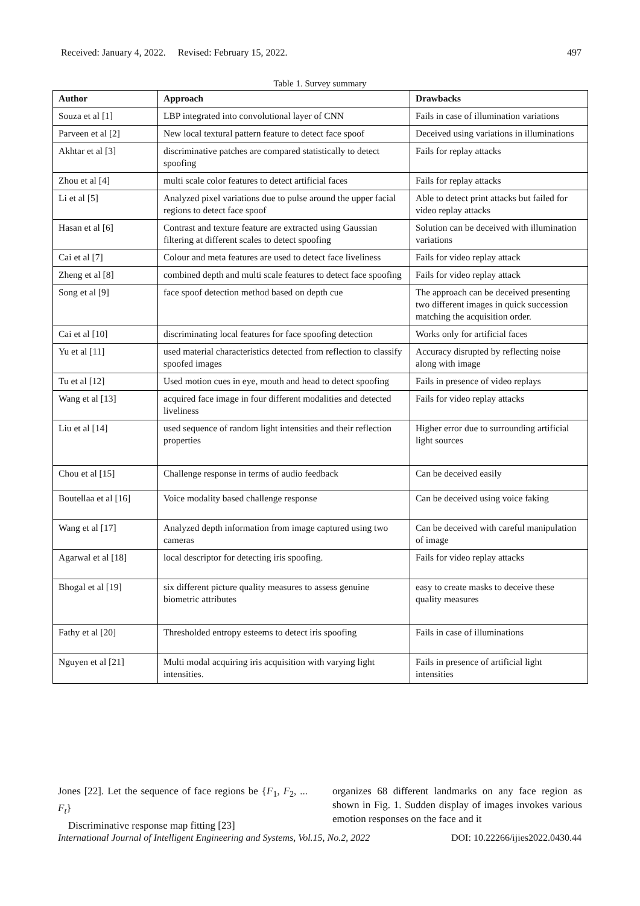Received: January 4, 2022. Revised: February 15, 2022. 497
Table 1. Survey summary
| Author | Approach | Drawbacks |
| --- | --- | --- |
| Souza et al [1] | LBP integrated into convolutional layer of CNN | Fails in case of illumination variations |
| Parveen et al [2] | New local textural pattern feature to detect face spoof | Deceived using variations in illuminations |
| Akhtar et al [3] | discriminative patches are compared statistically to detect spoofing | Fails for replay attacks |
| Zhou et al [4] | multi scale color features to detect artificial faces | Fails for replay attacks |
| Li et al [5] | Analyzed pixel variations due to pulse around the upper facial regions to detect face spoof | Able to detect print attacks but failed for video replay attacks |
| Hasan et al [6] | Contrast and texture feature are extracted using Gaussian filtering at different scales to detect spoofing | Solution can be deceived with illumination variations |
| Cai et al [7] | Colour and meta features are used to detect face liveliness | Fails for video replay attack |
| Zheng et al [8] | combined depth and multi scale features to detect face spoofing | Fails for video replay attack |
| Song et al [9] | face spoof detection method based on depth cue | The approach can be deceived presenting two different images in quick succession matching the acquisition order. |
| Cai et al [10] | discriminating local features for face spoofing detection | Works only for artificial faces |
| Yu et al [11] | used material characteristics detected from reflection to classify spoofed images | Accuracy disrupted by reflecting noise along with image |
| Tu et al [12] | Used motion cues in eye, mouth and head to detect spoofing | Fails in presence of video replays |
| Wang et al [13] | acquired face image in four different modalities and detected liveliness | Fails for video replay attacks |
| Liu et al [14] | used sequence of random light intensities and their reflection properties | Higher error due to surrounding artificial light sources |
| Chou et al [15] | Challenge response in terms of audio feedback | Can be deceived easily |
| Boutellaa et al [16] | Voice modality based challenge response | Can be deceived using voice faking |
| Wang et al [17] | Analyzed depth information from image captured using two cameras | Can be deceived with careful manipulation of image |
| Agarwal et al [18] | local descriptor for detecting iris spoofing. | Fails for video replay attacks |
| Bhogal et al [19] | six different picture quality measures to assess genuine biometric attributes | easy to create masks to deceive these quality measures |
| Fathy et al [20] | Thresholded entropy esteems to detect iris spoofing | Fails in case of illuminations |
| Nguyen et al [21] | Multi modal acquiring iris acquisition with varying light intensities. | Fails in presence of artificial light intensities |
Jones [22]. Let the sequence of face regions be {F<sub>1</sub>, F<sub>2</sub>, ... F<sub>t</sub>}
Discriminative response map fitting [23]
organizes 68 different landmarks on any face region as shown in Fig. 1. Sudden display of images invokes various emotion responses on the face and it
International Journal of Intelligent Engineering and Systems, Vol.15, No.2, 2022 DOI: 10.22266/ijies2022.0430.44